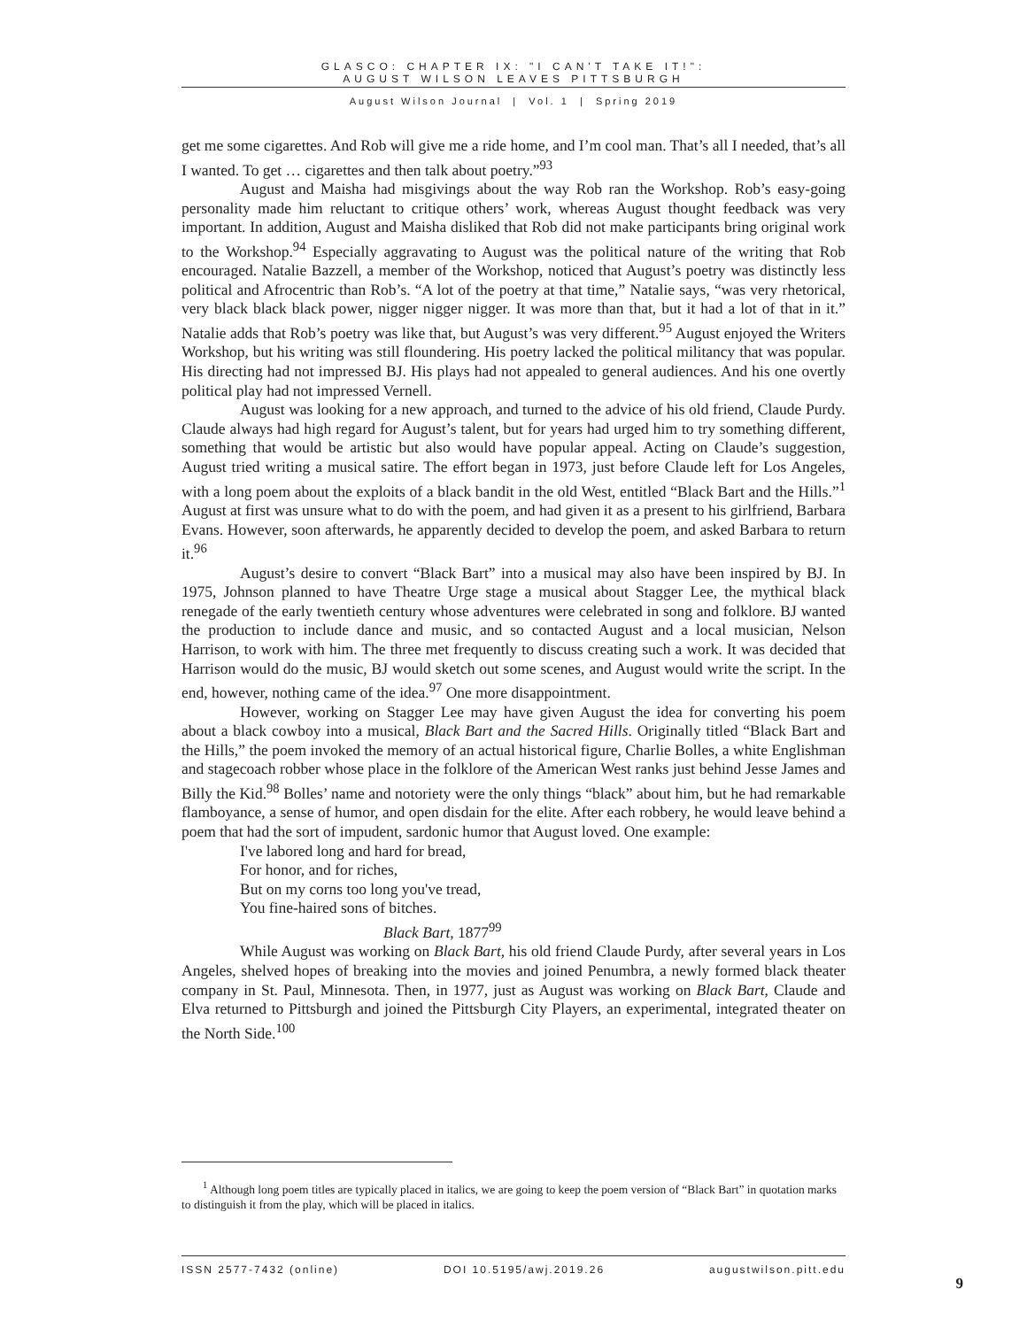GLASCO: CHAPTER IX: "I CAN'T TAKE IT!":
AUGUST WILSON LEAVES PITTSBURGH
August Wilson Journal | Vol. 1 | Spring 2019
get me some cigarettes. And Rob will give me a ride home, and I’m cool man. That’s all I needed, that’s all I wanted. To get … cigarettes and then talk about poetry.”<sup>93</sup>
August and Maisha had misgivings about the way Rob ran the Workshop. Rob’s easy-going personality made him reluctant to critique others’ work, whereas August thought feedback was very important. In addition, August and Maisha disliked that Rob did not make participants bring original work to the Workshop.<sup>94</sup> Especially aggravating to August was the political nature of the writing that Rob encouraged. Natalie Bazzell, a member of the Workshop, noticed that August’s poetry was distinctly less political and Afrocentric than Rob’s. “A lot of the poetry at that time,” Natalie says, “was very rhetorical, very black black black power, nigger nigger nigger. It was more than that, but it had a lot of that in it.” Natalie adds that Rob’s poetry was like that, but August’s was very different.<sup>95</sup> August enjoyed the Writers Workshop, but his writing was still floundering. His poetry lacked the political militancy that was popular. His directing had not impressed BJ. His plays had not appealed to general audiences. And his one overtly political play had not impressed Vernell.
August was looking for a new approach, and turned to the advice of his old friend, Claude Purdy. Claude always had high regard for August’s talent, but for years had urged him to try something different, something that would be artistic but also would have popular appeal. Acting on Claude’s suggestion, August tried writing a musical satire. The effort began in 1973, just before Claude left for Los Angeles, with a long poem about the exploits of a black bandit in the old West, entitled “Black Bart and the Hills.”<sup>1</sup> August at first was unsure what to do with the poem, and had given it as a present to his girlfriend, Barbara Evans. However, soon afterwards, he apparently decided to develop the poem, and asked Barbara to return it.<sup>96</sup>
August’s desire to convert “Black Bart” into a musical may also have been inspired by BJ. In 1975, Johnson planned to have Theatre Urge stage a musical about Stagger Lee, the mythical black renegade of the early twentieth century whose adventures were celebrated in song and folklore. BJ wanted the production to include dance and music, and so contacted August and a local musician, Nelson Harrison, to work with him. The three met frequently to discuss creating such a work. It was decided that Harrison would do the music, BJ would sketch out some scenes, and August would write the script. In the end, however, nothing came of the idea.<sup>97</sup> One more disappointment.
However, working on Stagger Lee may have given August the idea for converting his poem about a black cowboy into a musical, Black Bart and the Sacred Hills. Originally titled “Black Bart and the Hills,” the poem invoked the memory of an actual historical figure, Charlie Bolles, a white Englishman and stagecoach robber whose place in the folklore of the American West ranks just behind Jesse James and Billy the Kid.<sup>98</sup> Bolles’ name and notoriety were the only things “black” about him, but he had remarkable flamboyance, a sense of humor, and open disdain for the elite. After each robbery, he would leave behind a poem that had the sort of impudent, sardonic humor that August loved. One example:
I've labored long and hard for bread,
For honor, and for riches,
But on my corns too long you've tread,
You fine-haired sons of bitches.
Black Bart, 1877<sup>99</sup>
While August was working on Black Bart, his old friend Claude Purdy, after several years in Los Angeles, shelved hopes of breaking into the movies and joined Penumbra, a newly formed black theater company in St. Paul, Minnesota. Then, in 1977, just as August was working on Black Bart, Claude and Elva returned to Pittsburgh and joined the Pittsburgh City Players, an experimental, integrated theater on the North Side.<sup>100</sup>
<sup>1</sup> Although long poem titles are typically placed in italics, we are going to keep the poem version of “Black Bart” in quotation marks to distinguish it from the play, which will be placed in italics.
ISSN 2577-7432 (online) DOI 10.5195/awj.2019.26 augustwilson.pitt.edu
9